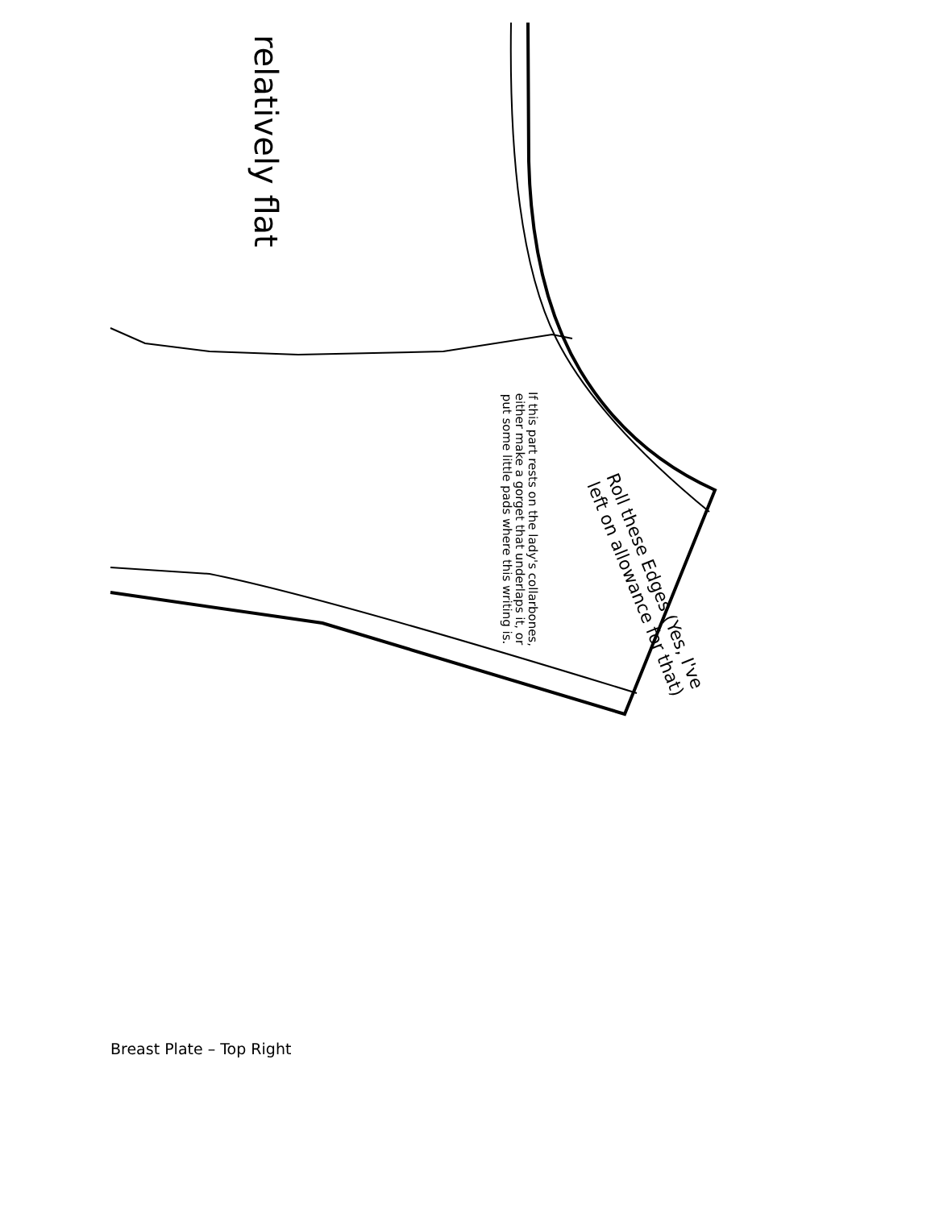relatively flat
Roll these Edges (Yes, I've left on allowance for that)
If this part rests on the lady's collarbones, either make a gorget that underlaps it, or put some little pads where this writing is.
Breast Plate – Top Right